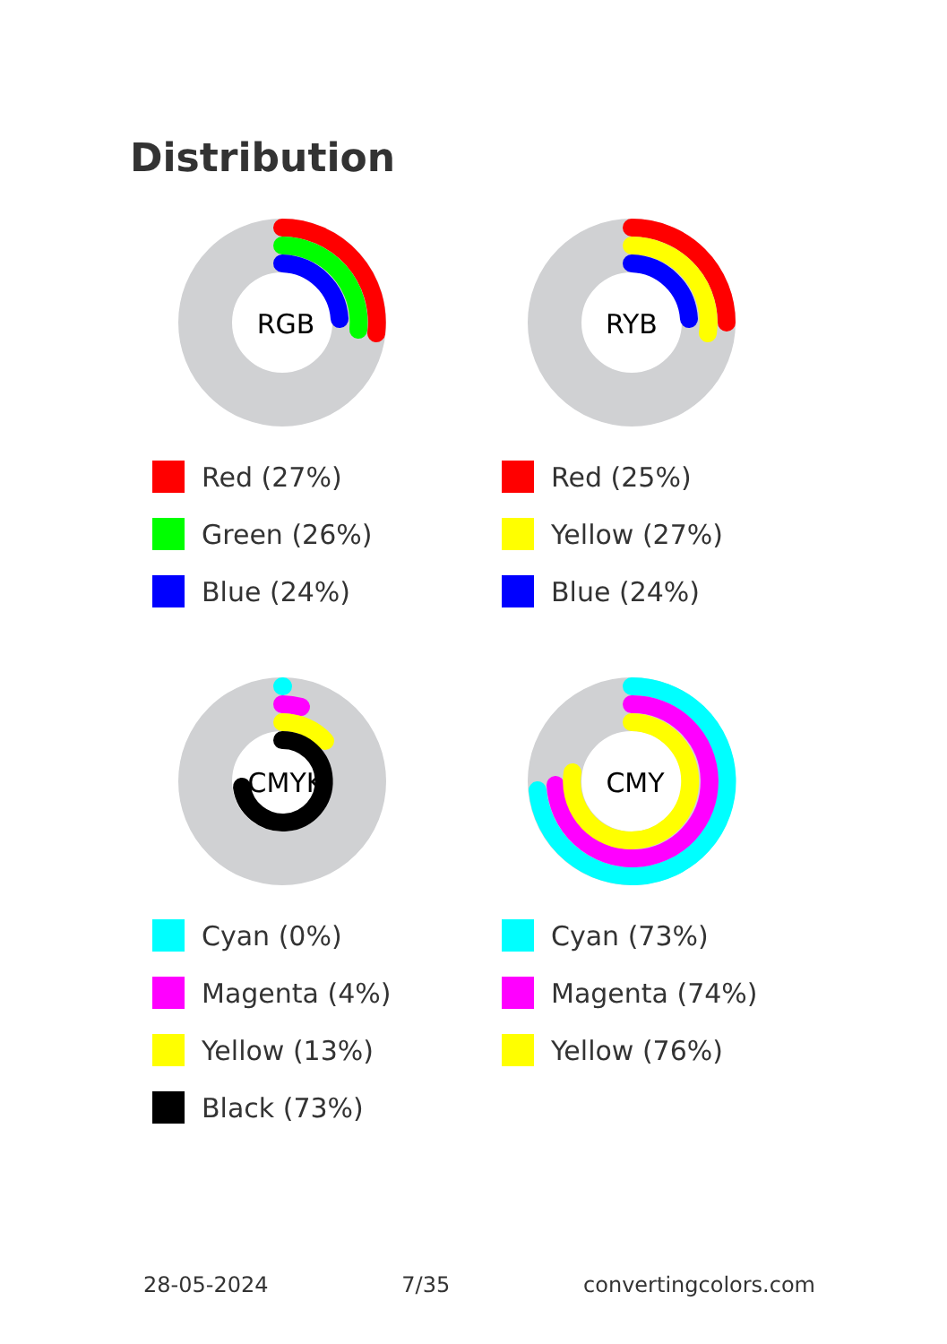Distribution
RGB
Red (27%)
Green (26%)
Blue (24%)
RYB
Red (25%)
Yellow (27%)
Blue (24%)
CMYK
Cyan (0%)
Magenta (4%)
Yellow (13%)
Black (73%)
CMY
Cyan (73%)
Magenta (74%)
Yellow (76%)
28-05-2024 7/35 convertingcolors.com